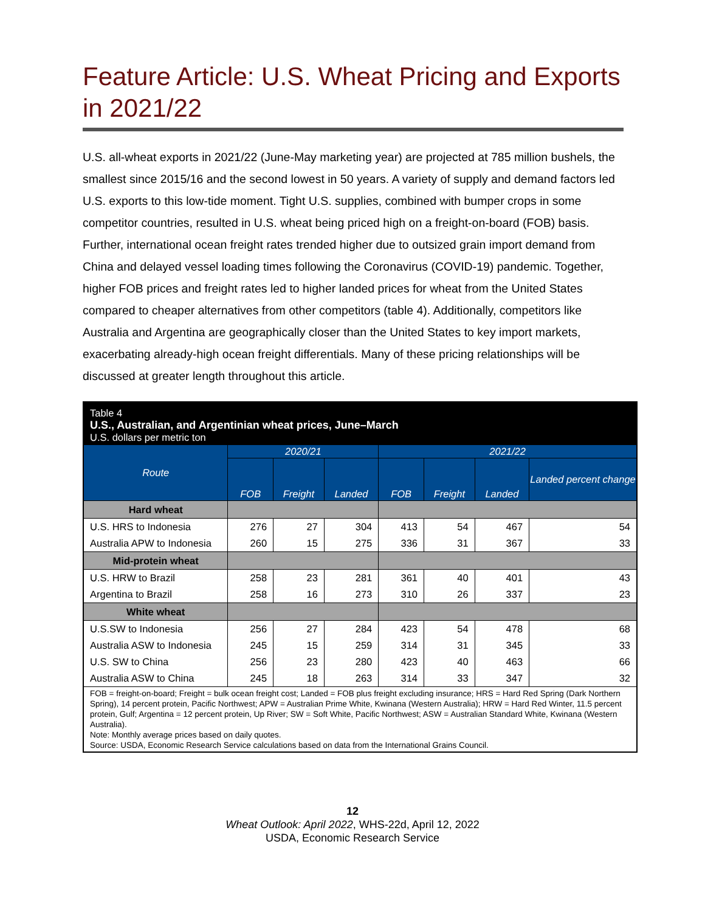Feature Article: U.S. Wheat Pricing and Exports in 2021/22
U.S. all-wheat exports in 2021/22 (June-May marketing year) are projected at 785 million bushels, the smallest since 2015/16 and the second lowest in 50 years. A variety of supply and demand factors led U.S. exports to this low-tide moment. Tight U.S. supplies, combined with bumper crops in some competitor countries, resulted in U.S. wheat being priced high on a freight-on-board (FOB) basis. Further, international ocean freight rates trended higher due to outsized grain import demand from China and delayed vessel loading times following the Coronavirus (COVID-19) pandemic. Together, higher FOB prices and freight rates led to higher landed prices for wheat from the United States compared to cheaper alternatives from other competitors (table 4). Additionally, competitors like Australia and Argentina are geographically closer than the United States to key import markets, exacerbating already-high ocean freight differentials. Many of these pricing relationships will be discussed at greater length throughout this article.
| Table 4 U.S., Australian, and Argentinian wheat prices, June–March U.S. dollars per metric ton | | | | | | | |
| Route | 2020/21 | | | 2021/22 | | | |
| | FOB | Freight | Landed | FOB | Freight | Landed | Landed percent change |
| Hard wheat | | | | | | | |
| U.S. HRS to Indonesia | 276 | 27 | 304 | 413 | 54 | 467 | 54 |
| Australia APW to Indonesia | 260 | 15 | 275 | 336 | 31 | 367 | 33 |
| Mid-protein wheat | | | | | | | |
| U.S. HRW to Brazil | 258 | 23 | 281 | 361 | 40 | 401 | 43 |
| Argentina to Brazil | 258 | 16 | 273 | 310 | 26 | 337 | 23 |
| White wheat | | | | | | | |
| U.S.SW to Indonesia | 256 | 27 | 284 | 423 | 54 | 478 | 68 |
| Australia ASW to Indonesia | 245 | 15 | 259 | 314 | 31 | 345 | 33 |
| U.S. SW to China | 256 | 23 | 280 | 423 | 40 | 463 | 66 |
| Australia ASW to China | 245 | 18 | 263 | 314 | 33 | 347 | 32 |
| FOB = freight-on-board; Freight = bulk ocean freight cost; Landed = FOB plus freight excluding insurance; HRS = Hard Red Spring (Dark Northern Spring), 14 percent protein, Pacific Northwest; APW = Australian Prime White, Kwinana (Western Australia); HRW = Hard Red Winter, 11.5 percent protein, Gulf; Argentina = 12 percent protein, Up River; SW = Soft White, Pacific Northwest; ASW = Australian Standard White, Kwinana (Western Australia). Note: Monthly average prices based on daily quotes. Source: USDA, Economic Research Service calculations based on data from the International Grains Council. | | | | | | | |
12
Wheat Outlook: April 2022, WHS-22d, April 12, 2022
USDA, Economic Research Service